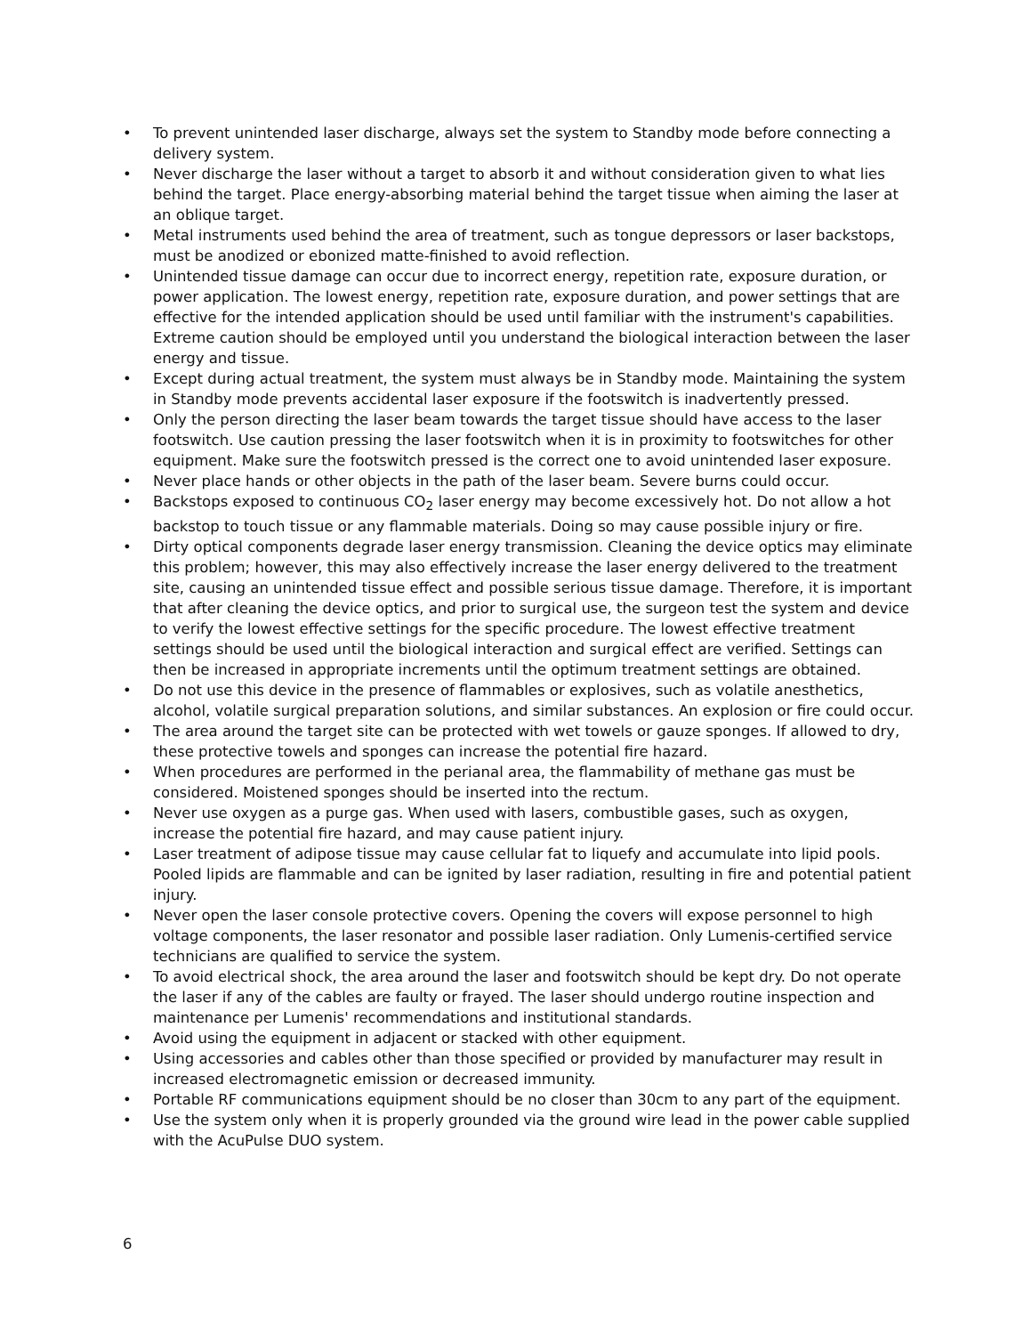• To prevent unintended laser discharge, always set the system to Standby mode before connecting a delivery system.
• Never discharge the laser without a target to absorb it and without consideration given to what lies behind the target. Place energy-absorbing material behind the target tissue when aiming the laser at an oblique target.
• Metal instruments used behind the area of treatment, such as tongue depressors or laser backstops, must be anodized or ebonized matte-finished to avoid reflection.
• Unintended tissue damage can occur due to incorrect energy, repetition rate, exposure duration, or power application. The lowest energy, repetition rate, exposure duration, and power settings that are effective for the intended application should be used until familiar with the instrument's capabilities. Extreme caution should be employed until you understand the biological interaction between the laser energy and tissue.
• Except during actual treatment, the system must always be in Standby mode. Maintaining the system in Standby mode prevents accidental laser exposure if the footswitch is inadvertently pressed.
• Only the person directing the laser beam towards the target tissue should have access to the laser footswitch. Use caution pressing the laser footswitch when it is in proximity to footswitches for other equipment. Make sure the footswitch pressed is the correct one to avoid unintended laser exposure.
• Never place hands or other objects in the path of the laser beam. Severe burns could occur.
• Backstops exposed to continuous CO<sub>2</sub> laser energy may become excessively hot. Do not allow a hot backstop to touch tissue or any flammable materials. Doing so may cause possible injury or fire.
• Dirty optical components degrade laser energy transmission. Cleaning the device optics may eliminate this problem; however, this may also effectively increase the laser energy delivered to the treatment site, causing an unintended tissue effect and possible serious tissue damage. Therefore, it is important that after cleaning the device optics, and prior to surgical use, the surgeon test the system and device to verify the lowest effective settings for the specific procedure. The lowest effective treatment settings should be used until the biological interaction and surgical effect are verified. Settings can then be increased in appropriate increments until the optimum treatment settings are obtained.
• Do not use this device in the presence of flammables or explosives, such as volatile anesthetics, alcohol, volatile surgical preparation solutions, and similar substances. An explosion or fire could occur.
• The area around the target site can be protected with wet towels or gauze sponges. If allowed to dry, these protective towels and sponges can increase the potential fire hazard.
• When procedures are performed in the perianal area, the flammability of methane gas must be considered. Moistened sponges should be inserted into the rectum.
• Never use oxygen as a purge gas. When used with lasers, combustible gases, such as oxygen, increase the potential fire hazard, and may cause patient injury.
• Laser treatment of adipose tissue may cause cellular fat to liquefy and accumulate into lipid pools. Pooled lipids are flammable and can be ignited by laser radiation, resulting in fire and potential patient injury.
• Never open the laser console protective covers. Opening the covers will expose personnel to high voltage components, the laser resonator and possible laser radiation. Only Lumenis-certified service technicians are qualified to service the system.
• To avoid electrical shock, the area around the laser and footswitch should be kept dry. Do not operate the laser if any of the cables are faulty or frayed. The laser should undergo routine inspection and maintenance per Lumenis' recommendations and institutional standards.
• Avoid using the equipment in adjacent or stacked with other equipment.
• Using accessories and cables other than those specified or provided by manufacturer may result in increased electromagnetic emission or decreased immunity.
• Portable RF communications equipment should be no closer than 30cm to any part of the equipment.
• Use the system only when it is properly grounded via the ground wire lead in the power cable supplied with the AcuPulse DUO system.
6